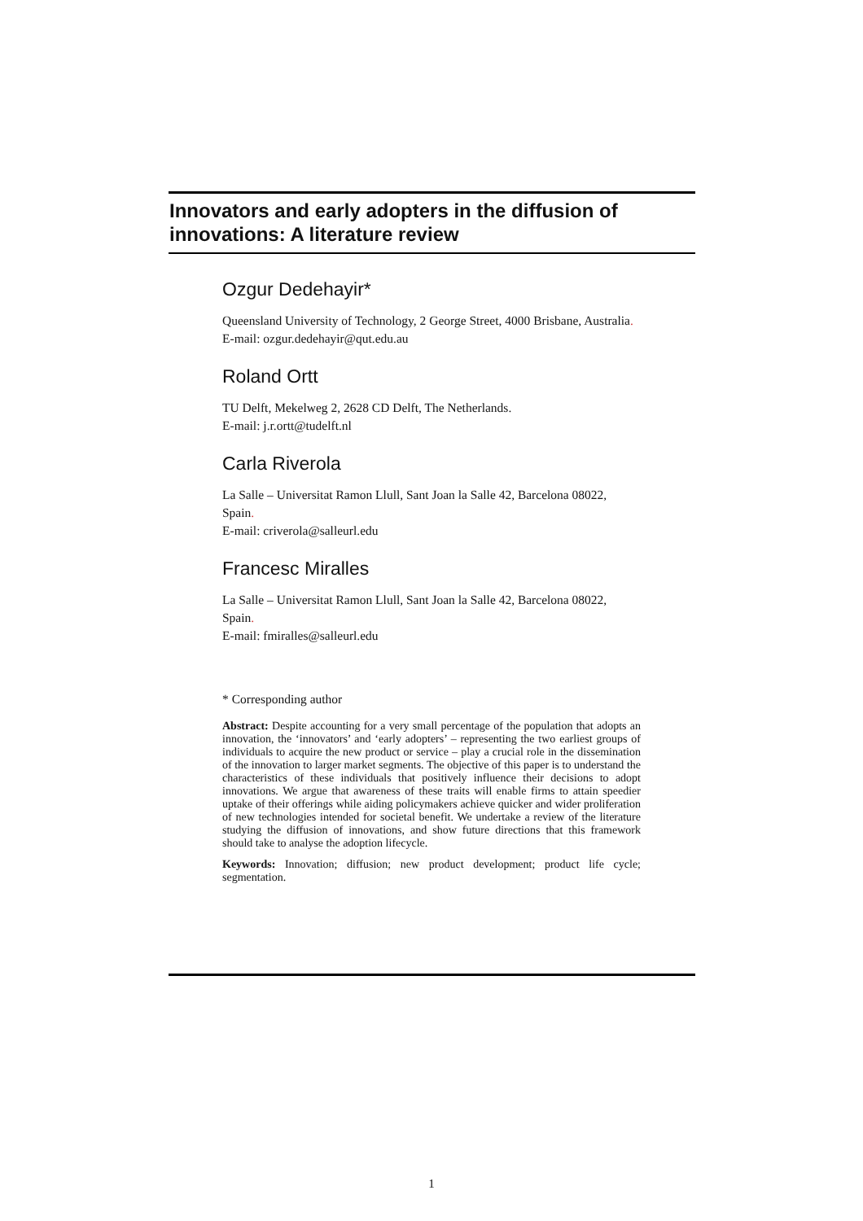Innovators and early adopters in the diffusion of innovations: A literature review
Ozgur Dedehayir*
Queensland University of Technology, 2 George Street, 4000 Brisbane, Australia.
E-mail: ozgur.dedehayir@qut.edu.au
Roland Ortt
TU Delft, Mekelweg 2, 2628 CD Delft, The Netherlands.
E-mail: j.r.ortt@tudelft.nl
Carla Riverola
La Salle – Universitat Ramon Llull, Sant Joan la Salle 42, Barcelona 08022, Spain.
E-mail: criverola@salleurl.edu
Francesc Miralles
La Salle – Universitat Ramon Llull, Sant Joan la Salle 42, Barcelona 08022, Spain.
E-mail: fmiralles@salleurl.edu
* Corresponding author
Abstract: Despite accounting for a very small percentage of the population that adopts an innovation, the ‘innovators’ and ‘early adopters’ – representing the two earliest groups of individuals to acquire the new product or service – play a crucial role in the dissemination of the innovation to larger market segments. The objective of this paper is to understand the characteristics of these individuals that positively influence their decisions to adopt innovations. We argue that awareness of these traits will enable firms to attain speedier uptake of their offerings while aiding policymakers achieve quicker and wider proliferation of new technologies intended for societal benefit. We undertake a review of the literature studying the diffusion of innovations, and show future directions that this framework should take to analyse the adoption lifecycle.
Keywords: Innovation; diffusion; new product development; product life cycle; segmentation.
1